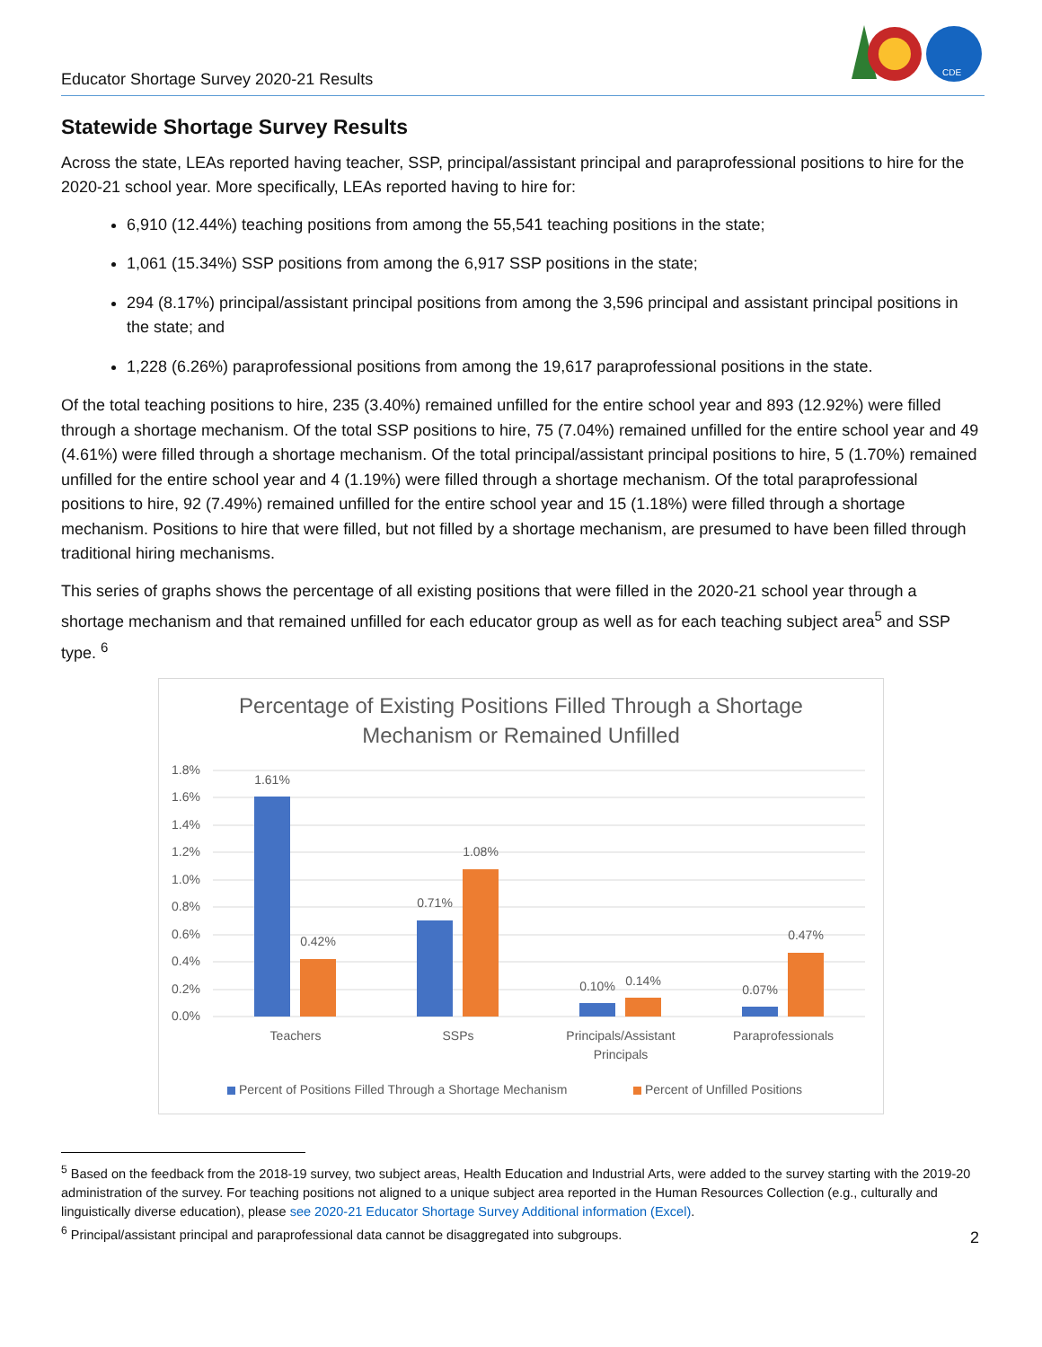Educator Shortage Survey 2020-21 Results
CDE
Statewide Shortage Survey Results
Across the state, LEAs reported having teacher, SSP, principal/assistant principal and paraprofessional positions to hire for the 2020-21 school year. More specifically, LEAs reported having to hire for:
6,910 (12.44%) teaching positions from among the 55,541 teaching positions in the state;
1,061 (15.34%) SSP positions from among the 6,917 SSP positions in the state;
294 (8.17%) principal/assistant principal positions from among the 3,596 principal and assistant principal positions in the state; and
1,228 (6.26%) paraprofessional positions from among the 19,617 paraprofessional positions in the state.
Of the total teaching positions to hire, 235 (3.40%) remained unfilled for the entire school year and 893 (12.92%) were filled through a shortage mechanism. Of the total SSP positions to hire, 75 (7.04%) remained unfilled for the entire school year and 49 (4.61%) were filled through a shortage mechanism. Of the total principal/assistant principal positions to hire, 5 (1.70%) remained unfilled for the entire school year and 4 (1.19%) were filled through a shortage mechanism. Of the total paraprofessional positions to hire, 92 (7.49%) remained unfilled for the entire school year and 15 (1.18%) were filled through a shortage mechanism. Positions to hire that were filled, but not filled by a shortage mechanism, are presumed to have been filled through traditional hiring mechanisms.
This series of graphs shows the percentage of all existing positions that were filled in the 2020-21 school year through a shortage mechanism and that remained unfilled for each educator group as well as for each teaching subject area<sup>5</sup> and SSP type. <sup>6</sup>
Percentage of Existing Positions Filled Through a Shortage
Mechanism or Remained Unfilled
1.8%
1.6%
1.4%
1.2%
1.0%
0.8%
0.6%
0.4%
0.2%
0.0%
1.61%
0.42%
0.71%
1.08%
0.10%
0.14%
0.07%
0.47%
Teachers
SSPs
Principals/Assistant
Principals
Paraprofessionals
Percent of Positions Filled Through a Shortage Mechanism
Percent of Unfilled Positions
<sup>5</sup> Based on the feedback from the 2018-19 survey, two subject areas, Health Education and Industrial Arts, were added to the survey starting with the 2019-20 administration of the survey. For teaching positions not aligned to a unique subject area reported in the Human Resources Collection (e.g., culturally and linguistically diverse education), please see 2020-21 Educator Shortage Survey Additional information (Excel).
<sup>6</sup> Principal/assistant principal and paraprofessional data cannot be disaggregated into subgroups.
2